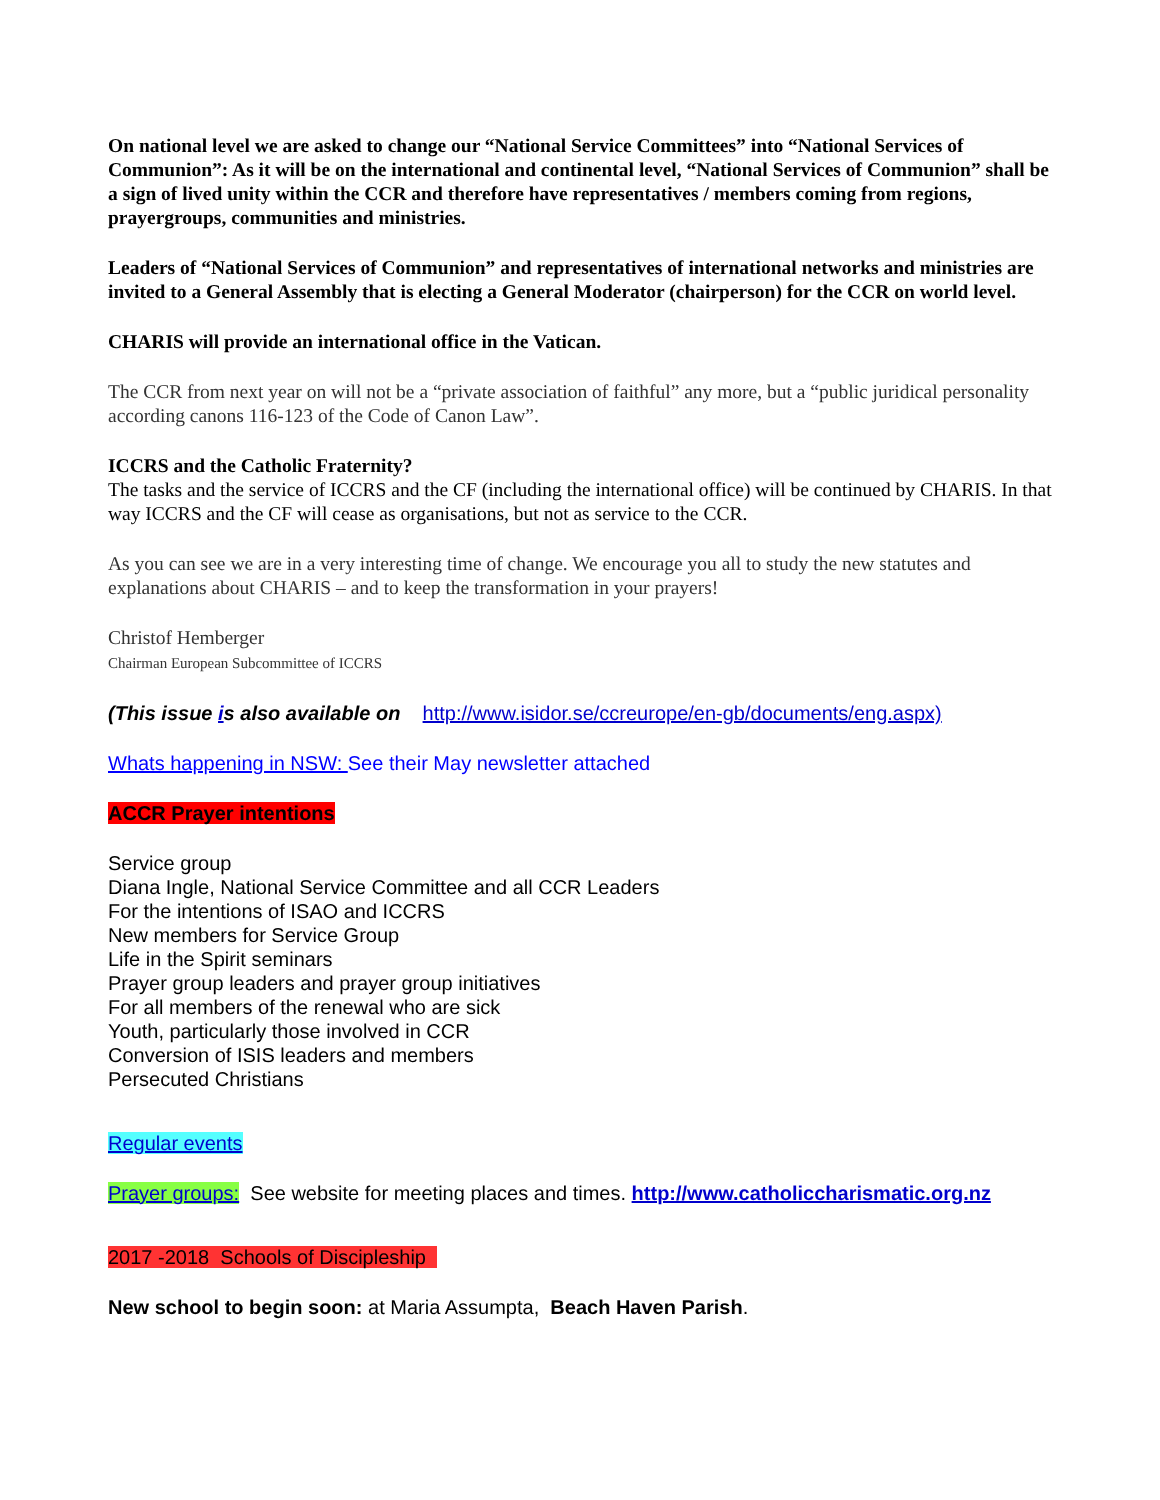On national level we are asked to change our “National Service Committees” into “National Services of Communion”: As it will be on the international and continental level, “National Services of Communion” shall be a sign of lived unity within the CCR and therefore have representatives / members coming from regions, prayergroups, communities and ministries.
Leaders of “National Services of Communion” and representatives of international networks and ministries are invited to a General Assembly that is electing a General Moderator (chairperson) for the CCR on world level.
CHARIS will provide an international office in the Vatican.
The CCR from next year on will not be a “private association of faithful” any more, but a “public juridical personality according canons 116-123 of the Code of Canon Law”.
ICCRS and the Catholic Fraternity?
The tasks and the service of ICCRS and the CF (including the international office) will be continued by CHARIS. In that way ICCRS and the CF will cease as organisations, but not as service to the CCR.
As you can see we are in a very interesting time of change. We encourage you all to study the new statutes and explanations about CHARIS – and to keep the transformation in your prayers!
Christof Hemberger
Chairman European Subcommittee of ICCRS
(This issue is also available on http://www.isidor.se/ccreurope/en-gb/documents/eng.aspx)
Whats happening in NSW: See their May newsletter attached
ACCR Prayer intentions
Service group
Diana Ingle, National Service Committee and all CCR Leaders
For the intentions of ISAO and ICCRS
New members for Service Group
Life in the Spirit seminars
Prayer group leaders and prayer group initiatives
For all members of the renewal who are sick
Youth, particularly those involved in CCR
Conversion of ISIS leaders and members
Persecuted Christians
Regular events
Prayer groups: See website for meeting places and times. http://www.catholiccharismatic.org.nz
2017 -2018 Schools of Discipleship
New school to begin soon: at Maria Assumpta, Beach Haven Parish.